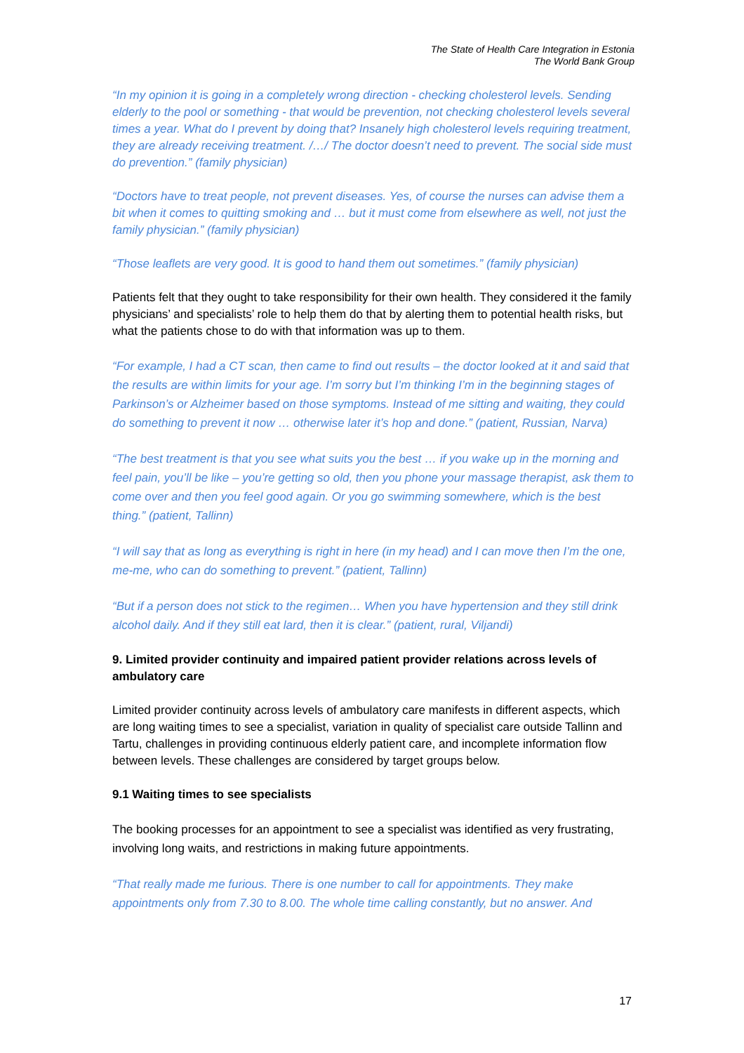The State of Health Care Integration in Estonia
The World Bank Group
“In my opinion it is going in a completely wrong direction - checking cholesterol levels. Sending elderly to the pool or something - that would be prevention, not checking cholesterol levels several times a year. What do I prevent by doing that? Insanely high cholesterol levels requiring treatment, they are already receiving treatment. /…/ The doctor doesn’t need to prevent. The social side must do prevention.” (family physician)
“Doctors have to treat people, not prevent diseases. Yes, of course the nurses can advise them a bit when it comes to quitting smoking and … but it must come from elsewhere as well, not just the family physician.” (family physician)
“Those leaflets are very good. It is good to hand them out sometimes.” (family physician)
Patients felt that they ought to take responsibility for their own health. They considered it the family physicians’ and specialists’ role to help them do that by alerting them to potential health risks, but what the patients chose to do with that information was up to them.
“For example, I had a CT scan, then came to find out results – the doctor looked at it and said that the results are within limits for your age. I’m sorry but I’m thinking I’m in the beginning stages of Parkinson’s or Alzheimer based on those symptoms. Instead of me sitting and waiting, they could do something to prevent it now … otherwise later it’s hop and done.” (patient, Russian, Narva)
“The best treatment is that you see what suits you the best … if you wake up in the morning and feel pain, you’ll be like – you’re getting so old, then you phone your massage therapist, ask them to come over and then you feel good again. Or you go swimming somewhere, which is the best thing.” (patient, Tallinn)
“I will say that as long as everything is right in here (in my head) and I can move then I’m the one, me-me, who can do something to prevent.” (patient, Tallinn)
“But if a person does not stick to the regimen… When you have hypertension and they still drink alcohol daily. And if they still eat lard, then it is clear.” (patient, rural, Viljandi)
9. Limited provider continuity and impaired patient provider relations across levels of ambulatory care
Limited provider continuity across levels of ambulatory care manifests in different aspects, which are long waiting times to see a specialist, variation in quality of specialist care outside Tallinn and Tartu, challenges in providing continuous elderly patient care, and incomplete information flow between levels. These challenges are considered by target groups below.
9.1 Waiting times to see specialists
The booking processes for an appointment to see a specialist was identified as very frustrating, involving long waits, and restrictions in making future appointments.
“That really made me furious. There is one number to call for appointments. They make appointments only from 7.30 to 8.00. The whole time calling constantly, but no answer. And
17